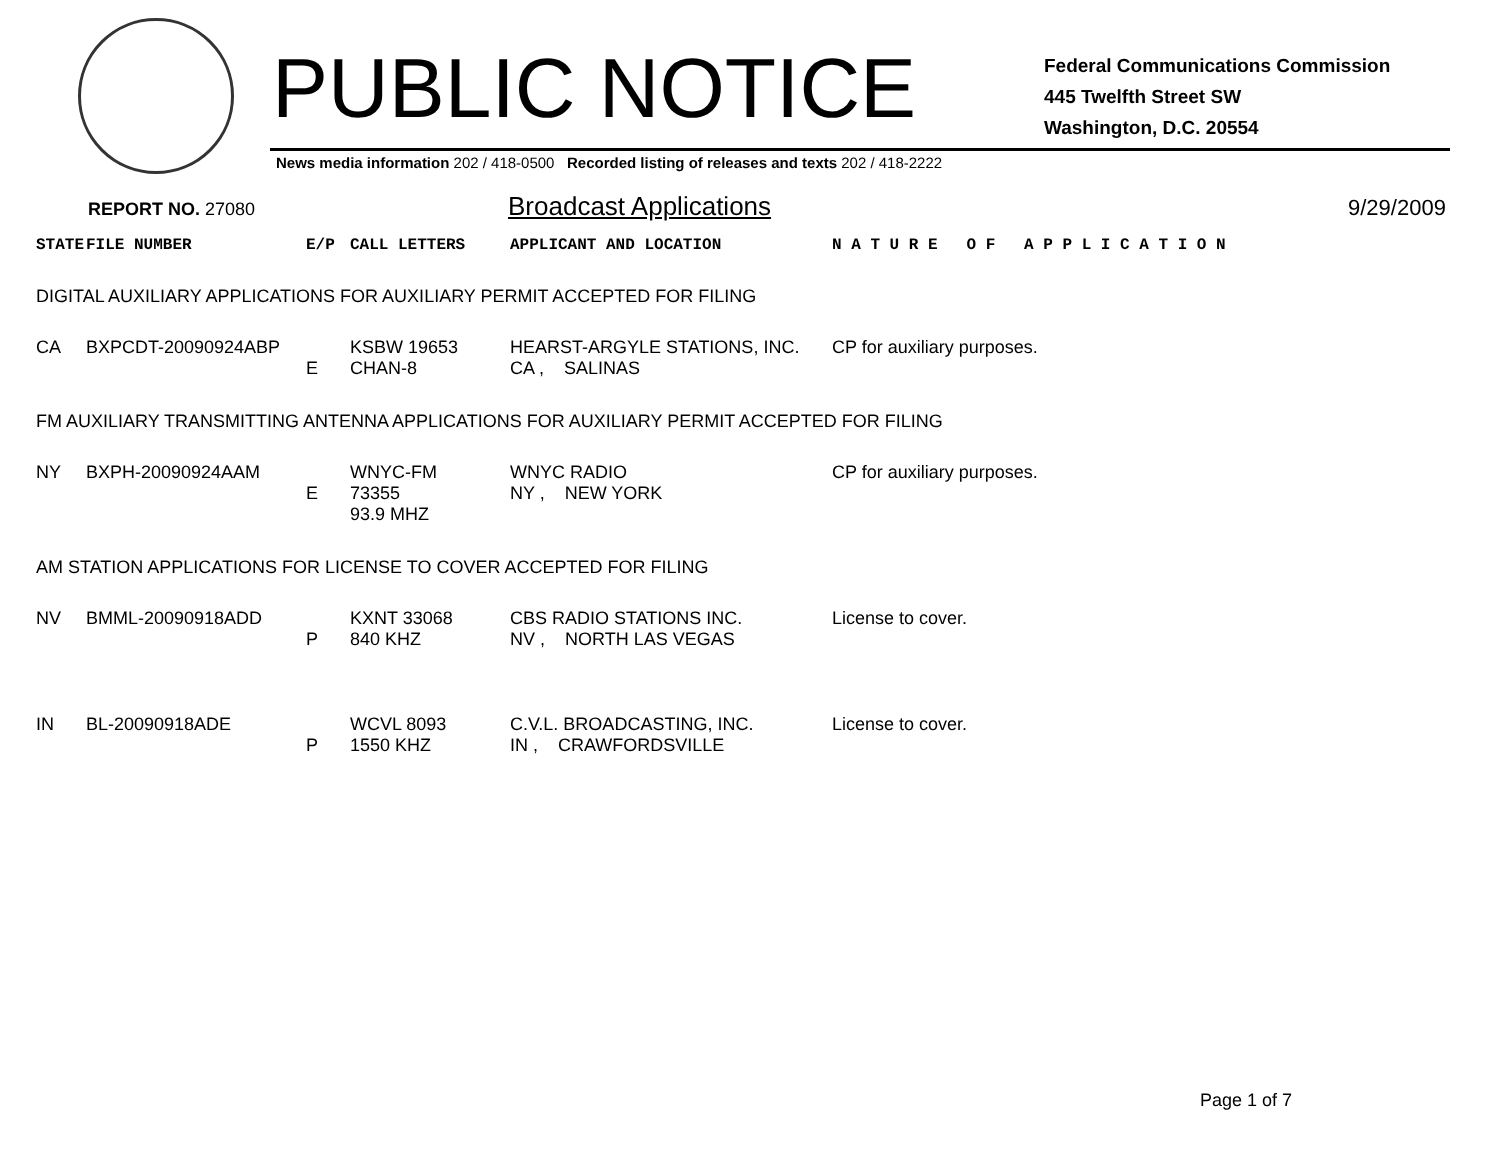PUBLIC NOTICE
Federal Communications Commission
445 Twelfth Street SW
Washington, D.C. 20554
News media information 202 / 418-0500 Recorded listing of releases and texts 202 / 418-2222
REPORT NO. 27080
Broadcast Applications
9/29/2009
| STATE | FILE NUMBER | E/P | CALL LETTERS | APPLICANT AND LOCATION | N A T U R E O F A P P L I C A T I O N |
| --- | --- | --- | --- | --- | --- |
| DIGITAL AUXILIARY APPLICATIONS FOR AUXILIARY PERMIT ACCEPTED FOR FILING | | | | | |
| CA | BXPCDT-20090924ABP | E | KSBW 19653 CHAN-8 | HEARST-ARGYLE STATIONS, INC. CA , SALINAS | CP for auxiliary purposes. |
| FM AUXILIARY TRANSMITTING ANTENNA APPLICATIONS FOR AUXILIARY PERMIT ACCEPTED FOR FILING | | | | | |
| NY | BXPH-20090924AAM | E | WNYC-FM 73355 93.9 MHZ | WNYC RADIO NY , NEW YORK | CP for auxiliary purposes. |
| AM STATION APPLICATIONS FOR LICENSE TO COVER ACCEPTED FOR FILING | | | | | |
| NV | BMML-20090918ADD | P | KXNT 33068 840 KHZ | CBS RADIO STATIONS INC. NV , NORTH LAS VEGAS | License to cover. |
| IN | BL-20090918ADE | P | WCVL 8093 1550 KHZ | C.V.L. BROADCASTING, INC. IN , CRAWFORDSVILLE | License to cover. |
Page 1 of 7